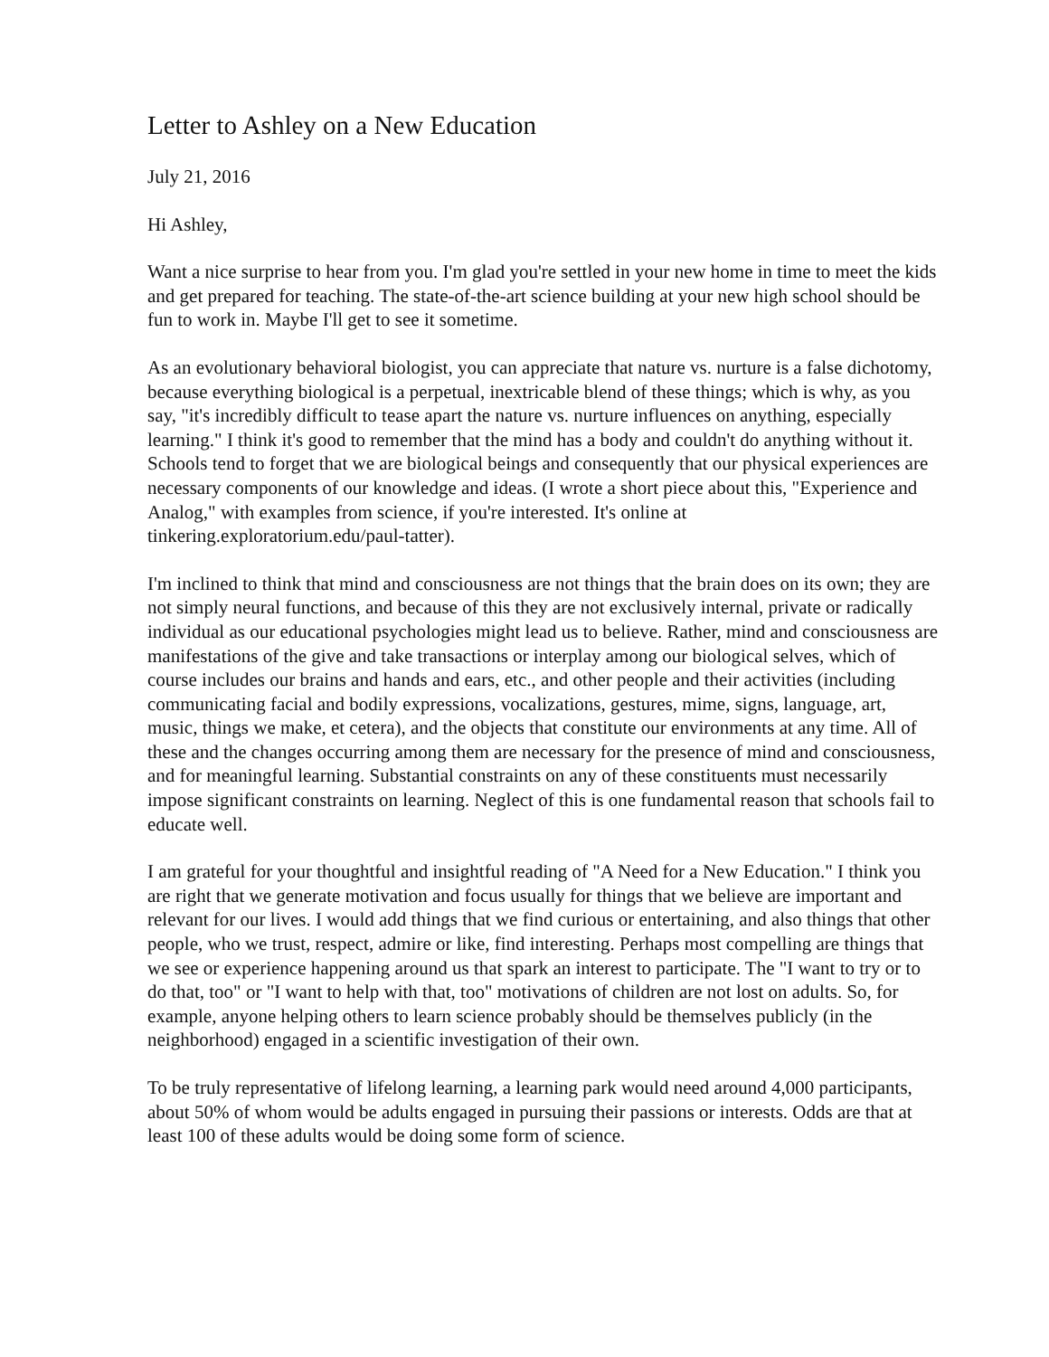Letter to Ashley on a New Education
July 21, 2016
Hi Ashley,
Want a nice surprise to hear from you. I'm glad you're settled in your new home in time to meet the kids and get prepared for teaching. The state-of-the-art science building at your new high school should be fun to work in. Maybe I'll get to see it sometime.
As an evolutionary behavioral biologist, you can appreciate that nature vs. nurture is a false dichotomy, because everything biological is a perpetual, inextricable blend of these things; which is why, as you say, "it's incredibly difficult to tease apart the nature vs. nurture influences on anything, especially learning." I think it's good to remember that the mind has a body and couldn't do anything without it. Schools tend to forget that we are biological beings and consequently that our physical experiences are necessary components of our knowledge and ideas. (I wrote a short piece about this, "Experience and Analog," with examples from science, if you're interested. It's online at tinkering.exploratorium.edu/paul-tatter).
I'm inclined to think that mind and consciousness are not things that the brain does on its own; they are not simply neural functions, and because of this they are not exclusively internal, private or radically individual as our educational psychologies might lead us to believe. Rather, mind and consciousness are manifestations of the give and take transactions or interplay among our biological selves, which of course includes our brains and hands and ears, etc., and other people and their activities (including communicating facial and bodily expressions, vocalizations, gestures, mime, signs, language, art, music, things we make, et cetera), and the objects that constitute our environments at any time. All of these and the changes occurring among them are necessary for the presence of mind and consciousness, and for meaningful learning. Substantial constraints on any of these constituents must necessarily impose significant constraints on learning. Neglect of this is one fundamental reason that schools fail to educate well.
I am grateful for your thoughtful and insightful reading of "A Need for a New Education." I think you are right that we generate motivation and focus usually for things that we believe are important and relevant for our lives. I would add things that we find curious or entertaining, and also things that other people, who we trust, respect, admire or like, find interesting. Perhaps most compelling are things that we see or experience happening around us that spark an interest to participate. The "I want to try or to do that, too" or "I want to help with that, too" motivations of children are not lost on adults. So, for example, anyone helping others to learn science probably should be themselves publicly (in the neighborhood) engaged in a scientific investigation of their own.
To be truly representative of lifelong learning, a learning park would need around 4,000 participants, about 50% of whom would be adults engaged in pursuing their passions or interests. Odds are that at least 100 of these adults would be doing some form of science.